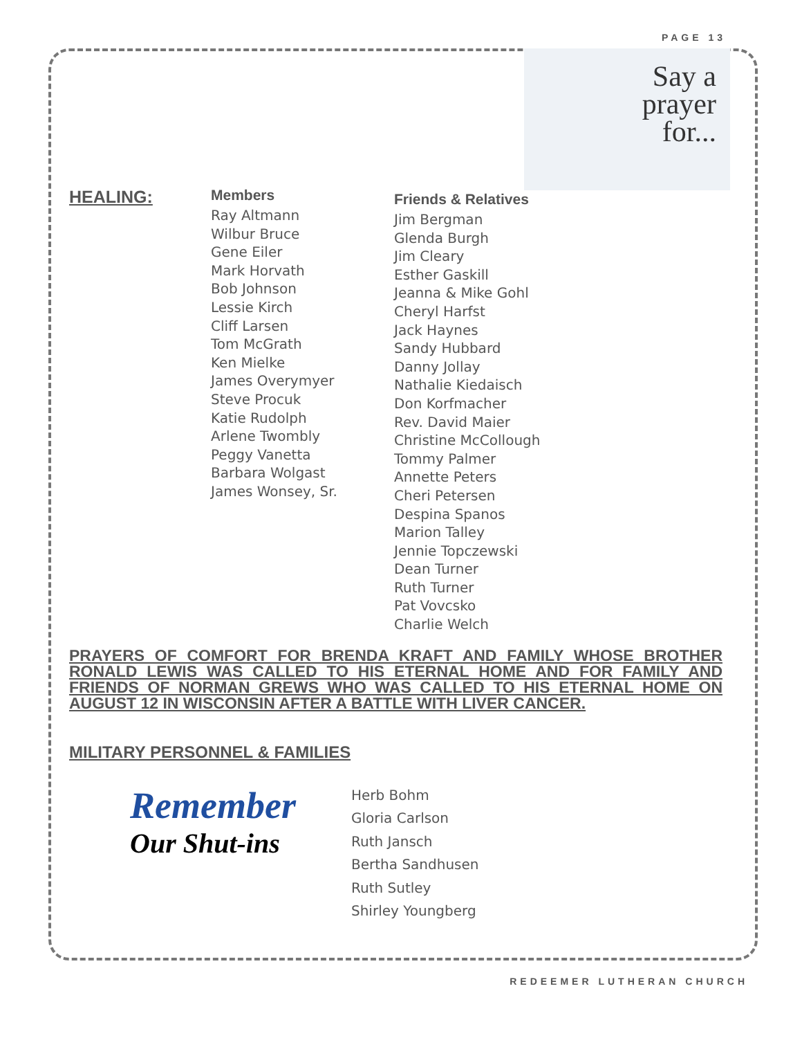PAGE 13
Say a
prayer
for...
HEALING:
Members
Ray Altmann
Wilbur Bruce
Gene Eiler
Mark Horvath
Bob Johnson
Lessie Kirch
Cliff Larsen
Tom McGrath
Ken Mielke
James Overymyer
Steve Procuk
Katie Rudolph
Arlene Twombly
Peggy Vanetta
Barbara Wolgast
James Wonsey, Sr.
Friends & Relatives
Jim Bergman
Glenda Burgh
Jim Cleary
Esther Gaskill
Jeanna & Mike Gohl
Cheryl Harfst
Jack Haynes
Sandy Hubbard
Danny Jollay
Nathalie Kiedaisch
Don Korfmacher
Rev. David Maier
Christine McCollough
Tommy Palmer
Annette Peters
Cheri Petersen
Despina Spanos
Marion Talley
Jennie Topczewski
Dean Turner
Ruth Turner
Pat Vovcsko
Charlie Welch
PRAYERS OF COMFORT FOR BRENDA KRAFT AND FAMILY WHOSE BROTHER RONALD LEWIS WAS CALLED TO HIS ETERNAL HOME AND FOR FAMILY AND FRIENDS OF NORMAN GREWS WHO WAS CALLED TO HIS ETERNAL HOME ON AUGUST 12 IN WISCONSIN AFTER A BATTLE WITH LIVER CANCER.
MILITARY PERSONNEL & FAMILIES
Remember
Our Shut-ins
Herb Bohm
Gloria Carlson
Ruth Jansch
Bertha Sandhusen
Ruth Sutley
Shirley Youngberg
REDEEMER LUTHERAN CHURCH